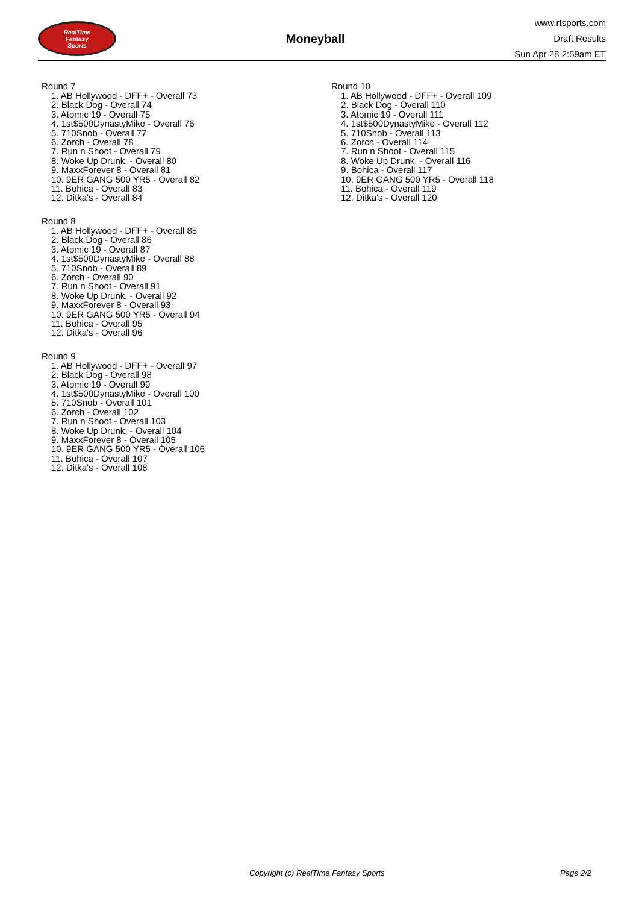RealTime
Fantasy
Sports
Moneyball
www.rtsports.com
Draft Results
Sun Apr 28 2:59am ET
Round 7
1. AB Hollywood - DFF+ - Overall 73
2. Black Dog - Overall 74
3. Atomic 19 - Overall 75
4. 1st$500DynastyMike - Overall 76
5. 710Snob - Overall 77
6. Zorch - Overall 78
7. Run n Shoot - Overall 79
8. Woke Up Drunk. - Overall 80
9. MaxxForever 8 - Overall 81
10. 9ER GANG 500 YR5 - Overall 82
11. Bohica - Overall 83
12. Ditka's - Overall 84
Round 8
1. AB Hollywood - DFF+ - Overall 85
2. Black Dog - Overall 86
3. Atomic 19 - Overall 87
4. 1st$500DynastyMike - Overall 88
5. 710Snob - Overall 89
6. Zorch - Overall 90
7. Run n Shoot - Overall 91
8. Woke Up Drunk. - Overall 92
9. MaxxForever 8 - Overall 93
10. 9ER GANG 500 YR5 - Overall 94
11. Bohica - Overall 95
12. Ditka's - Overall 96
Round 9
1. AB Hollywood - DFF+ - Overall 97
2. Black Dog - Overall 98
3. Atomic 19 - Overall 99
4. 1st$500DynastyMike - Overall 100
5. 710Snob - Overall 101
6. Zorch - Overall 102
7. Run n Shoot - Overall 103
8. Woke Up Drunk. - Overall 104
9. MaxxForever 8 - Overall 105
10. 9ER GANG 500 YR5 - Overall 106
11. Bohica - Overall 107
12. Ditka's - Overall 108
Round 10
1. AB Hollywood - DFF+ - Overall 109
2. Black Dog - Overall 110
3. Atomic 19 - Overall 111
4. 1st$500DynastyMike - Overall 112
5. 710Snob - Overall 113
6. Zorch - Overall 114
7. Run n Shoot - Overall 115
8. Woke Up Drunk. - Overall 116
9. Bohica - Overall 117
10. 9ER GANG 500 YR5 - Overall 118
11. Bohica - Overall 119
12. Ditka's - Overall 120
Copyright (c) RealTime Fantasy Sports Page 2/2